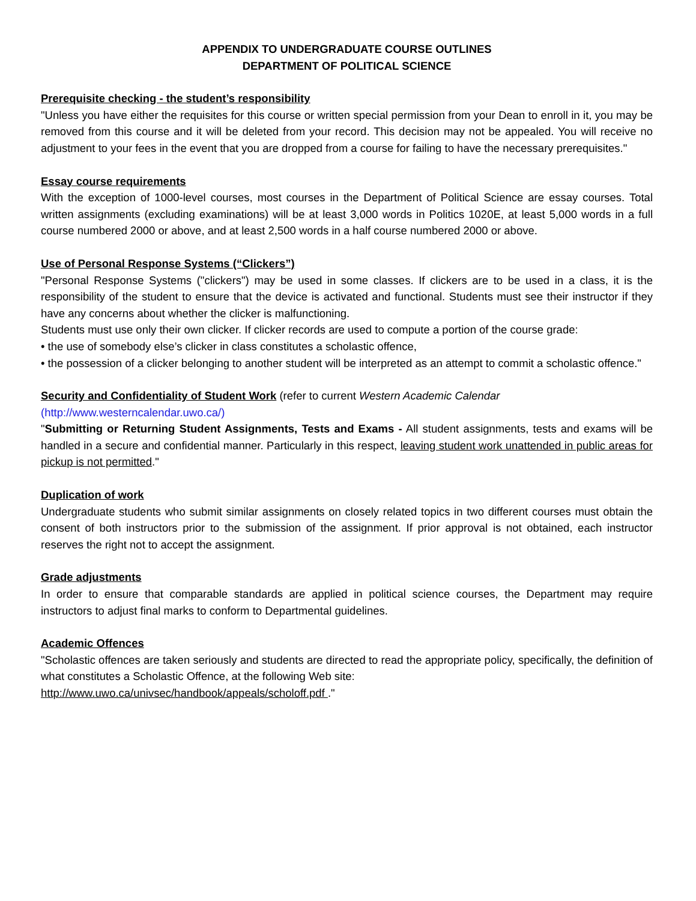APPENDIX TO UNDERGRADUATE COURSE OUTLINES
DEPARTMENT OF POLITICAL SCIENCE
Prerequisite checking - the student’s responsibility
"Unless you have either the requisites for this course or written special permission from your Dean to enroll in it, you may be removed from this course and it will be deleted from your record. This decision may not be appealed. You will receive no adjustment to your fees in the event that you are dropped from a course for failing to have the necessary prerequisites."
Essay course requirements
With the exception of 1000-level courses, most courses in the Department of Political Science are essay courses. Total written assignments (excluding examinations) will be at least 3,000 words in Politics 1020E, at least 5,000 words in a full course numbered 2000 or above, and at least 2,500 words in a half course numbered 2000 or above.
Use of Personal Response Systems (“Clickers”)
"Personal Response Systems ("clickers") may be used in some classes. If clickers are to be used in a class, it is the responsibility of the student to ensure that the device is activated and functional. Students must see their instructor if they have any concerns about whether the clicker is malfunctioning.
Students must use only their own clicker. If clicker records are used to compute a portion of the course grade:
• the use of somebody else’s clicker in class constitutes a scholastic offence,
• the possession of a clicker belonging to another student will be interpreted as an attempt to commit a scholastic offence."
Security and Confidentiality of Student Work
(refer to current Western Academic Calendar
(http://www.westerncalendar.uwo.ca/)
"Submitting or Returning Student Assignments, Tests and Exams - All student assignments, tests and exams will be handled in a secure and confidential manner. Particularly in this respect, leaving student work unattended in public areas for pickup is not permitted."
Duplication of work
Undergraduate students who submit similar assignments on closely related topics in two different courses must obtain the consent of both instructors prior to the submission of the assignment. If prior approval is not obtained, each instructor reserves the right not to accept the assignment.
Grade adjustments
In order to ensure that comparable standards are applied in political science courses, the Department may require instructors to adjust final marks to conform to Departmental guidelines.
Academic Offences
"Scholastic offences are taken seriously and students are directed to read the appropriate policy, specifically, the definition of what constitutes a Scholastic Offence, at the following Web site:
http://www.uwo.ca/univsec/handbook/appeals/scholoff.pdf ."